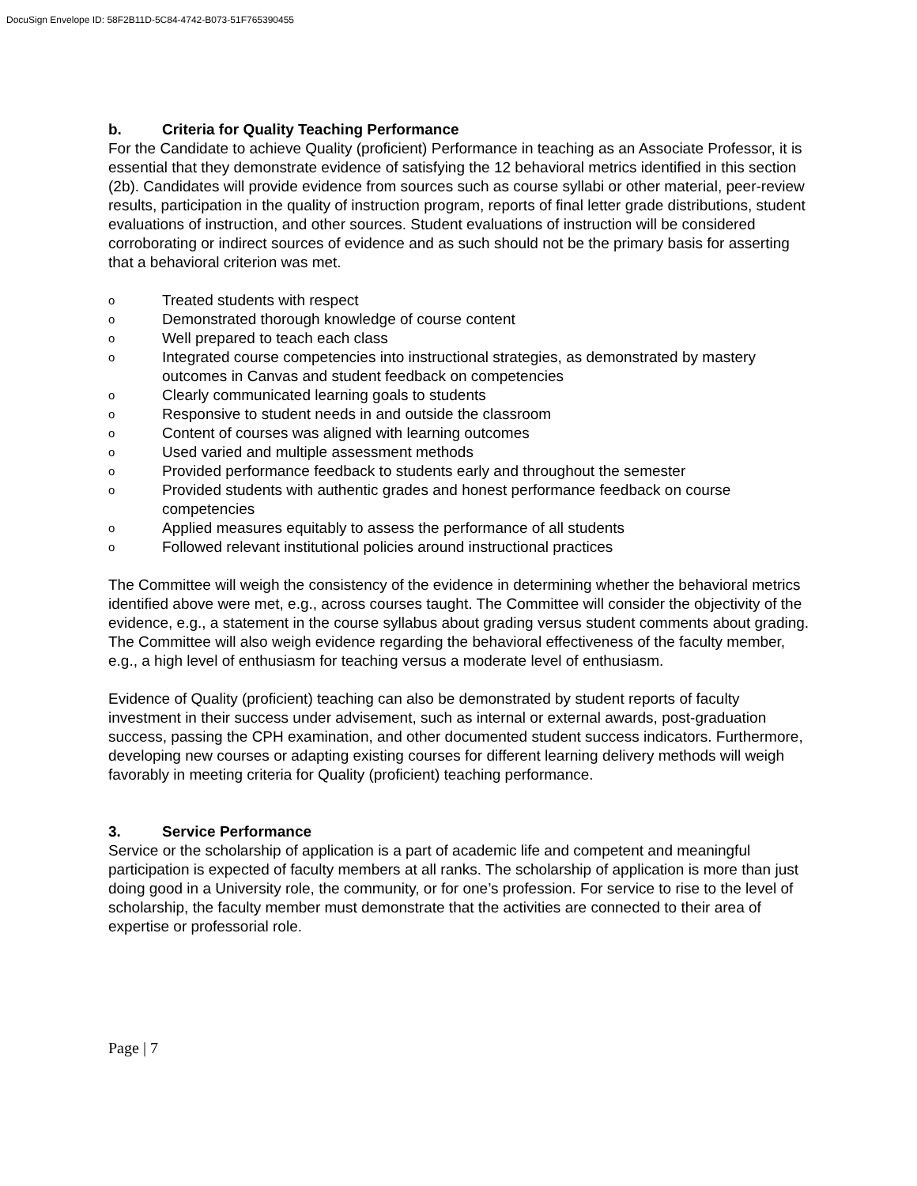DocuSign Envelope ID: 58F2B11D-5C84-4742-B073-51F765390455
b. Criteria for Quality Teaching Performance
For the Candidate to achieve Quality (proficient) Performance in teaching as an Associate Professor, it is essential that they demonstrate evidence of satisfying the 12 behavioral metrics identified in this section (2b). Candidates will provide evidence from sources such as course syllabi or other material, peer-review results, participation in the quality of instruction program, reports of final letter grade distributions, student evaluations of instruction, and other sources. Student evaluations of instruction will be considered corroborating or indirect sources of evidence and as such should not be the primary basis for asserting that a behavioral criterion was met.
o Treated students with respect
o Demonstrated thorough knowledge of course content
o Well prepared to teach each class
o Integrated course competencies into instructional strategies, as demonstrated by mastery outcomes in Canvas and student feedback on competencies
o Clearly communicated learning goals to students
o Responsive to student needs in and outside the classroom
o Content of courses was aligned with learning outcomes
o Used varied and multiple assessment methods
o Provided performance feedback to students early and throughout the semester
o Provided students with authentic grades and honest performance feedback on course competencies
o Applied measures equitably to assess the performance of all students
o Followed relevant institutional policies around instructional practices
The Committee will weigh the consistency of the evidence in determining whether the behavioral metrics identified above were met, e.g., across courses taught. The Committee will consider the objectivity of the evidence, e.g., a statement in the course syllabus about grading versus student comments about grading. The Committee will also weigh evidence regarding the behavioral effectiveness of the faculty member, e.g., a high level of enthusiasm for teaching versus a moderate level of enthusiasm.
Evidence of Quality (proficient) teaching can also be demonstrated by student reports of faculty investment in their success under advisement, such as internal or external awards, post-graduation success, passing the CPH examination, and other documented student success indicators. Furthermore, developing new courses or adapting existing courses for different learning delivery methods will weigh favorably in meeting criteria for Quality (proficient) teaching performance.
3. Service Performance
Service or the scholarship of application is a part of academic life and competent and meaningful participation is expected of faculty members at all ranks. The scholarship of application is more than just doing good in a University role, the community, or for one’s profession. For service to rise to the level of scholarship, the faculty member must demonstrate that the activities are connected to their area of expertise or professorial role.
Page | 7